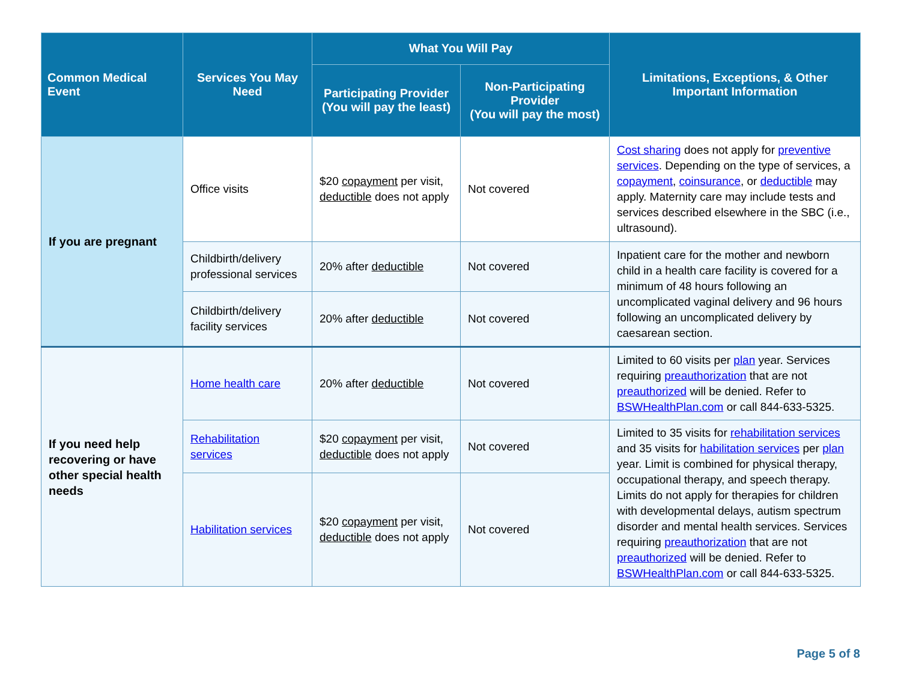| Common Medical Event | Services You May Need | What You Will Pay | | Limitations, Exceptions, & Other Important Information |
| --- | --- | --- | --- | --- |
| | | Participating Provider (You will pay the least) | Non-Participating Provider (You will pay the most) | |
| If you are pregnant | Office visits | $20 copayment per visit, deductible does not apply | Not covered | Cost sharing does not apply for preventive services . Depending on the type of services, a copayment , coinsurance , or deductible may apply. Maternity care may include tests and services described elsewhere in the SBC (i.e., ultrasound). |
| | Childbirth/delivery professional services | 20% after deductible | Not covered | Inpatient care for the mother and newborn child in a health care facility is covered for a minimum of 48 hours following an uncomplicated vaginal delivery and 96 hours following an uncomplicated delivery by caesarean section. |
| | Childbirth/delivery facility services | 20% after deductible | Not covered | |
| If you need help recovering or have other special health needs | Home health care | 20% after deductible | Not covered | Limited to 60 visits per plan year. Services requiring preauthorization that are not preauthorized will be denied. Refer to BSWHealthPlan.com or call 844-633-5325. |
| | Rehabilitation services | $20 copayment per visit, deductible does not apply | Not covered | Limited to 35 visits for rehabilitation services and 35 visits for habilitation services per plan year. Limit is combined for physical therapy, occupational therapy, and speech therapy. Limits do not apply for therapies for children with developmental delays, autism spectrum disorder and mental health services. Services requiring preauthorization that are not preauthorized will be denied. Refer to BSWHealthPlan.com or call 844-633-5325. |
| | Habilitation services | $20 copayment per visit, deductible does not apply | Not covered | |
Page 5 of 8